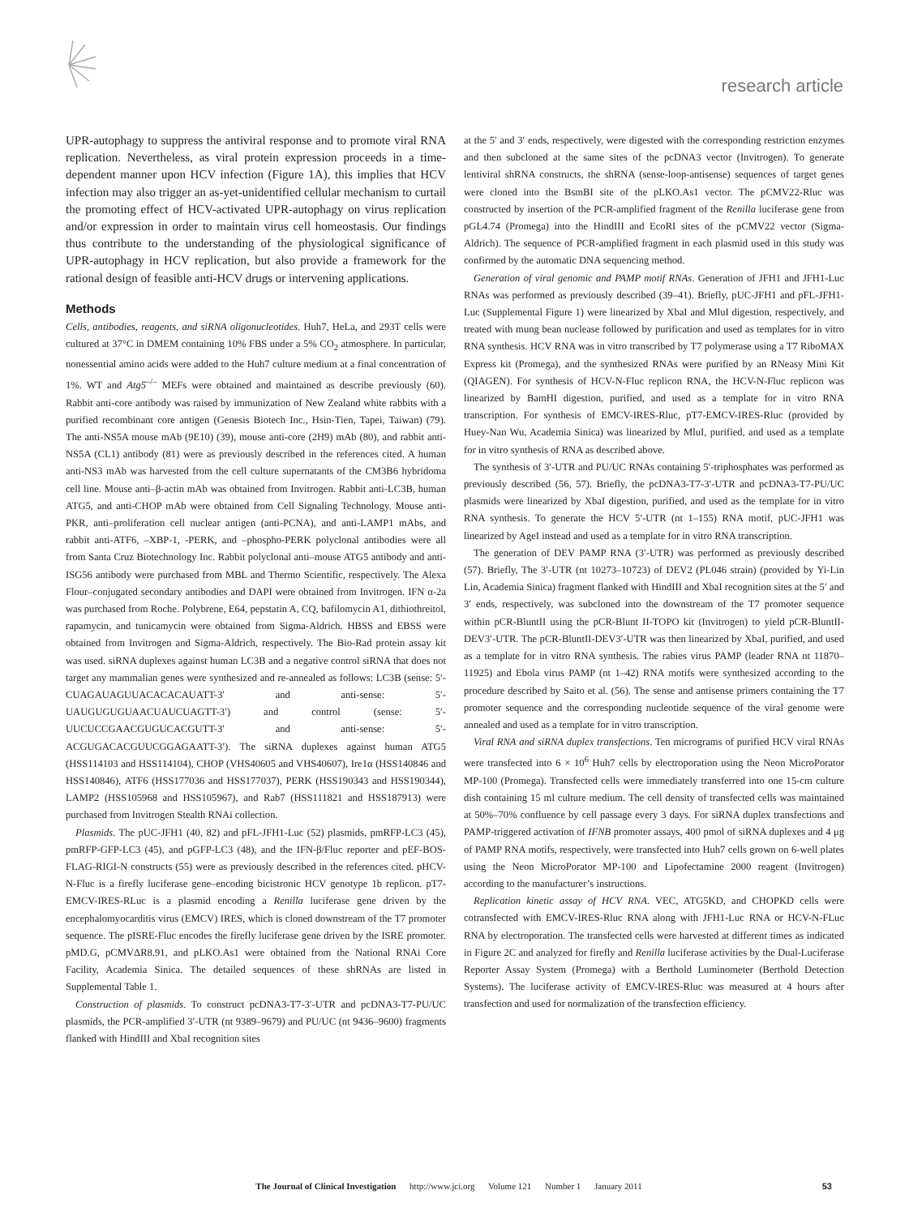research article
UPR-autophagy to suppress the antiviral response and to promote viral RNA replication. Nevertheless, as viral protein expression proceeds in a time-dependent manner upon HCV infection (Figure 1A), this implies that HCV infection may also trigger an as-yet-unidentified cellular mechanism to curtail the promoting effect of HCV-activated UPR-autophagy on virus replication and/or expression in order to maintain virus cell homeostasis. Our findings thus contribute to the understanding of the physiological significance of UPR-autophagy in HCV replication, but also provide a framework for the rational design of feasible anti-HCV drugs or intervening applications.
Methods
Cells, antibodies, reagents, and siRNA oligonucleotides. Huh7, HeLa, and 293T cells were cultured at 37°C in DMEM containing 10% FBS under a 5% CO<sub>2</sub> atmosphere. In particular, nonessential amino acids were added to the Huh7 culture medium at a final concentration of 1%. WT and Atg5<sup>–/–</sup> MEFs were obtained and maintained as describe previously (60). Rabbit anti-core antibody was raised by immunization of New Zealand white rabbits with a purified recombinant core antigen (Genesis Biotech Inc., Hsin-Tien, Tapei, Taiwan) (79). The anti-NS5A mouse mAb (9E10) (39), mouse anti-core (2H9) mAb (80), and rabbit anti-NS5A (CL1) antibody (81) were as previously described in the references cited. A human anti-NS3 mAb was harvested from the cell culture supernatants of the CM3B6 hybridoma cell line. Mouse anti–β-actin mAb was obtained from Invitrogen. Rabbit anti-LC3B, human ATG5, and anti-CHOP mAb were obtained from Cell Signaling Technology. Mouse anti-PKR, anti–proliferation cell nuclear antigen (anti-PCNA), and anti-LAMP1 mAbs, and rabbit anti-ATF6, –XBP-1, -PERK, and –phospho-PERK polyclonal antibodies were all from Santa Cruz Biotechnology Inc. Rabbit polyclonal anti–mouse ATG5 antibody and anti-ISG56 antibody were purchased from MBL and Thermo Scientific, respectively. The Alexa Flour–conjugated secondary antibodies and DAPI were obtained from Invitrogen. IFN α-2a was purchased from Roche. Polybrene, E64, pepstatin A, CQ, bafilomycin A1, dithiothreitol, rapamycin, and tunicamycin were obtained from Sigma-Aldrich. HBSS and EBSS were obtained from Invitrogen and Sigma-Aldrich, respectively. The Bio-Rad protein assay kit was used. siRNA duplexes against human LC3B and a negative control siRNA that does not target any mammalian genes were synthesized and re-annealed as follows: LC3B (sense: 5′-CUAGAUAGUUACACACAUATT-3′ and anti-sense: 5′-UAUGUGUGUAACUAUCUAGTT-3′) and control (sense: 5′-UUCUCCGAACGUGUCACGUTT-3′ and anti-sense: 5′-ACGUGACACGUUCGGAGAATT-3′). The siRNA duplexes against human ATG5 (HSS114103 and HSS114104), CHOP (VHS40605 and VHS40607), Ire1α (HSS140846 and HSS140846), ATF6 (HSS177036 and HSS177037), PERK (HSS190343 and HSS190344), LAMP2 (HSS105968 and HSS105967), and Rab7 (HSS111821 and HSS187913) were purchased from Invitrogen Stealth RNAi collection.
Plasmids. The pUC-JFH1 (40, 82) and pFL-JFH1-Luc (52) plasmids, pmRFP-LC3 (45), pmRFP-GFP-LC3 (45), and pGFP-LC3 (48), and the IFN-β/Fluc reporter and pEF-BOS-FLAG-RIGI-N constructs (55) were as previously described in the references cited. pHCV-N-Fluc is a firefly luciferase gene–encoding bicistronic HCV genotype 1b replicon. pT7-EMCV-IRES-RLuc is a plasmid encoding a Renilla luciferase gene driven by the encephalomyocarditis virus (EMCV) IRES, which is cloned downstream of the T7 promoter sequence. The pISRE-Fluc encodes the firefly luciferase gene driven by the ISRE promoter. pMD.G, pCMVΔR8.91, and pLKO.As1 were obtained from the National RNAi Core Facility, Academia Sinica. The detailed sequences of these shRNAs are listed in Supplemental Table 1.
Construction of plasmids. To construct pcDNA3-T7-3′-UTR and pcDNA3-T7-PU/UC plasmids, the PCR-amplified 3′-UTR (nt 9389–9679) and PU/UC (nt 9436–9600) fragments flanked with HindIII and XbaI recognition sites
at the 5′ and 3′ ends, respectively, were digested with the corresponding restriction enzymes and then subcloned at the same sites of the pcDNA3 vector (Invitrogen). To generate lentiviral shRNA constructs, the shRNA (sense-loop-antisense) sequences of target genes were cloned into the BsmBI site of the pLKO.As1 vector. The pCMV22-Rluc was constructed by insertion of the PCR-amplified fragment of the Renilla luciferase gene from pGL4.74 (Promega) into the HindIII and EcoRI sites of the pCMV22 vector (Sigma-Aldrich). The sequence of PCR-amplified fragment in each plasmid used in this study was confirmed by the automatic DNA sequencing method.
Generation of viral genomic and PAMP motif RNAs. Generation of JFH1 and JFH1-Luc RNAs was performed as previously described (39–41). Briefly, pUC-JFH1 and pFL-JFH1-Luc (Supplemental Figure 1) were linearized by XbaI and MluI digestion, respectively, and treated with mung bean nuclease followed by purification and used as templates for in vitro RNA synthesis. HCV RNA was in vitro transcribed by T7 polymerase using a T7 RiboMAX Express kit (Promega), and the synthesized RNAs were purified by an RNeasy Mini Kit (QIAGEN). For synthesis of HCV-N-Fluc replicon RNA, the HCV-N-Fluc replicon was linearized by BamHI digestion, purified, and used as a template for in vitro RNA transcription. For synthesis of EMCV-IRES-Rluc, pT7-EMCV-IRES-Rluc (provided by Huey-Nan Wu, Academia Sinica) was linearized by MluI, purified, and used as a template for in vitro synthesis of RNA as described above.
The synthesis of 3′-UTR and PU/UC RNAs containing 5′-triphosphates was performed as previously described (56, 57). Briefly, the pcDNA3-T7-3′-UTR and pcDNA3-T7-PU/UC plasmids were linearized by XbaI digestion, purified, and used as the template for in vitro RNA synthesis. To generate the HCV 5′-UTR (nt 1–155) RNA motif, pUC-JFH1 was linearized by AgeI instead and used as a template for in vitro RNA transcription.
The generation of DEV PAMP RNA (3′-UTR) was performed as previously described (57). Briefly, The 3′-UTR (nt 10273–10723) of DEV2 (PL046 strain) (provided by Yi-Lin Lin, Academia Sinica) fragment flanked with HindIII and XbaI recognition sites at the 5′ and 3′ ends, respectively, was subcloned into the downstream of the T7 promoter sequence within pCR-BluntII using the pCR-Blunt II-TOPO kit (Invitrogen) to yield pCR-BluntII-DEV3′-UTR. The pCR-BluntII-DEV3′-UTR was then linearized by XbaI, purified, and used as a template for in vitro RNA synthesis. The rabies virus PAMP (leader RNA nt 11870–11925) and Ebola virus PAMP (nt 1–42) RNA motifs were synthesized according to the procedure described by Saito et al. (56). The sense and antisense primers containing the T7 promoter sequence and the corresponding nucleotide sequence of the viral genome were annealed and used as a template for in vitro transcription.
Viral RNA and siRNA duplex transfections. Ten micrograms of purified HCV viral RNAs were transfected into 6 × 10<sup>6</sup> Huh7 cells by electroporation using the Neon MicroPorator MP-100 (Promega). Transfected cells were immediately transferred into one 15-cm culture dish containing 15 ml culture medium. The cell density of transfected cells was maintained at 50%–70% confluence by cell passage every 3 days. For siRNA duplex transfections and PAMP-triggered activation of IFNB promoter assays, 400 pmol of siRNA duplexes and 4 μg of PAMP RNA motifs, respectively, were transfected into Huh7 cells grown on 6-well plates using the Neon MicroPorator MP-100 and Lipofectamine 2000 reagent (Invitrogen) according to the manufacturer’s instructions.
Replication kinetic assay of HCV RNA. VEC, ATG5KD, and CHOPKD cells were cotransfected with EMCV-IRES-Rluc RNA along with JFH1-Luc RNA or HCV-N-FLuc RNA by electroporation. The transfected cells were harvested at different times as indicated in Figure 2C and analyzed for firefly and Renilla luciferase activities by the Dual-Luciferase Reporter Assay System (Promega) with a Berthold Luminometer (Berthold Detection Systems). The luciferase activity of EMCV-IRES-Rluc was measured at 4 hours after transfection and used for normalization of the transfection efficiency.
The Journal of Clinical Investigation http://www.jci.org Volume 121 Number 1 January 2011 53